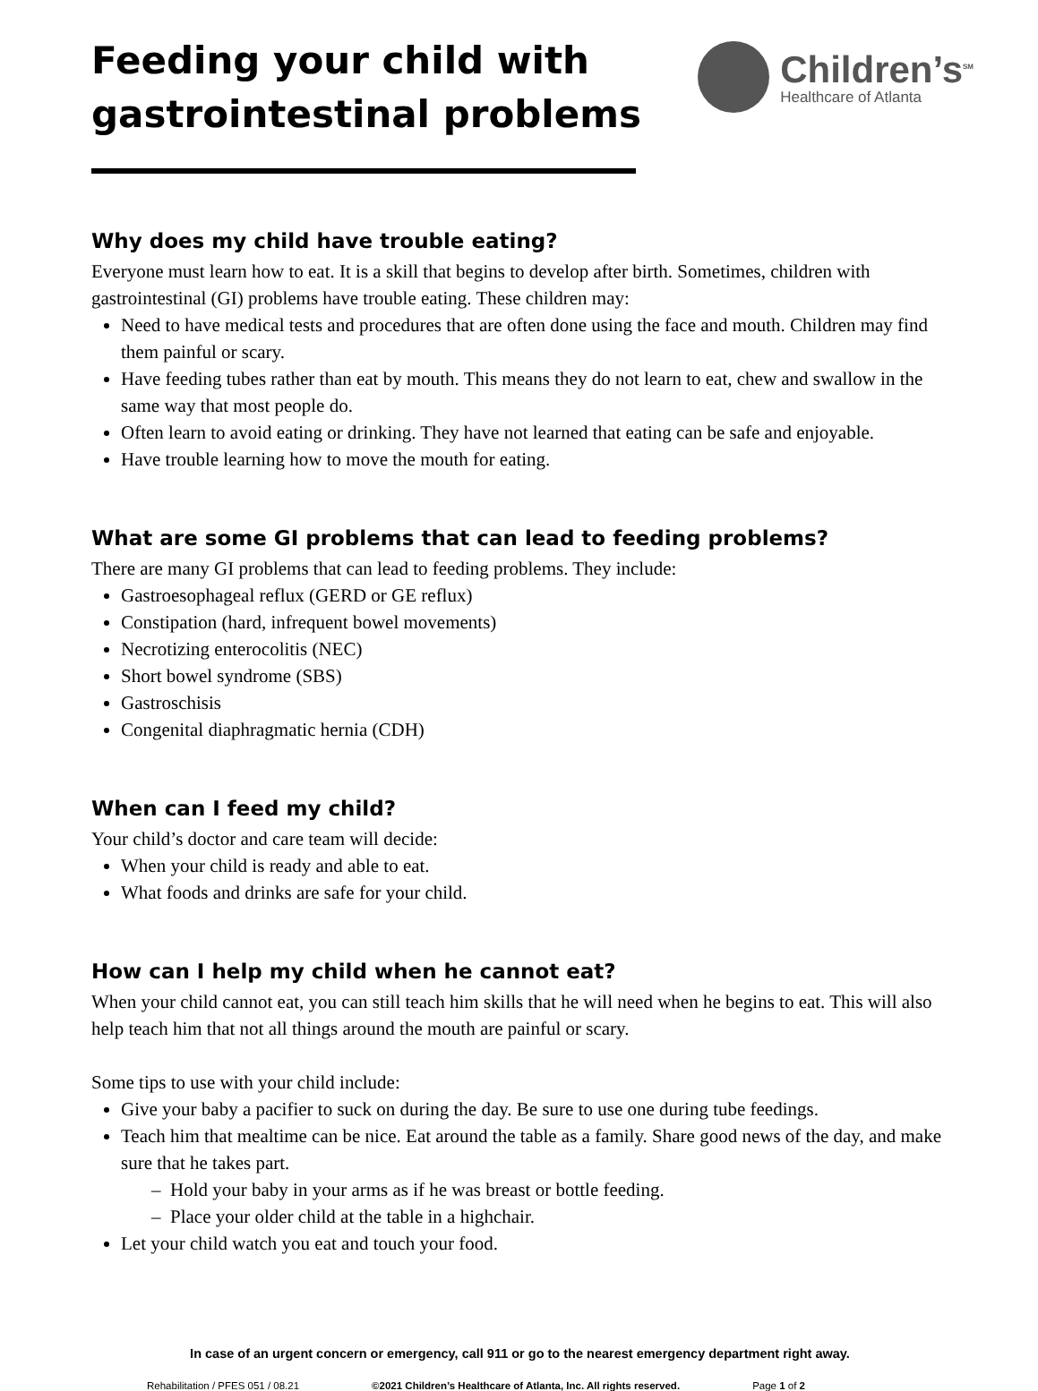Feeding your child with
gastrointestinal problems
Children’s<sup>SM</sup>
Healthcare of Atlanta
Why does my child have trouble eating?
Everyone must learn how to eat. It is a skill that begins to develop after birth. Sometimes, children with gastrointestinal (GI) problems have trouble eating. These children may:
Need to have medical tests and procedures that are often done using the face and mouth. Children may find them painful or scary.
Have feeding tubes rather than eat by mouth. This means they do not learn to eat, chew and swallow in the same way that most people do.
Often learn to avoid eating or drinking. They have not learned that eating can be safe and enjoyable.
Have trouble learning how to move the mouth for eating.
What are some GI problems that can lead to feeding problems?
There are many GI problems that can lead to feeding problems. They include:
Gastroesophageal reflux (GERD or GE reflux)
Constipation (hard, infrequent bowel movements)
Necrotizing enterocolitis (NEC)
Short bowel syndrome (SBS)
Gastroschisis
Congenital diaphragmatic hernia (CDH)
When can I feed my child?
Your child’s doctor and care team will decide:
When your child is ready and able to eat.
What foods and drinks are safe for your child.
How can I help my child when he cannot eat?
When your child cannot eat, you can still teach him skills that he will need when he begins to eat. This will also help teach him that not all things around the mouth are painful or scary.
Some tips to use with your child include:
Give your baby a pacifier to suck on during the day. Be sure to use one during tube feedings.
Teach him that mealtime can be nice. Eat around the table as a family. Share good news of the day, and make sure that he takes part.
– Hold your baby in your arms as if he was breast or bottle feeding.
– Place your older child at the table in a highchair.
Let your child watch you eat and touch your food.
In case of an urgent concern or emergency, call 911 or go to the nearest emergency department right away.
Rehabilitation / PFES 051 / 08.21 ©2021 Children’s Healthcare of Atlanta, Inc. All rights reserved. Page 1 of 2